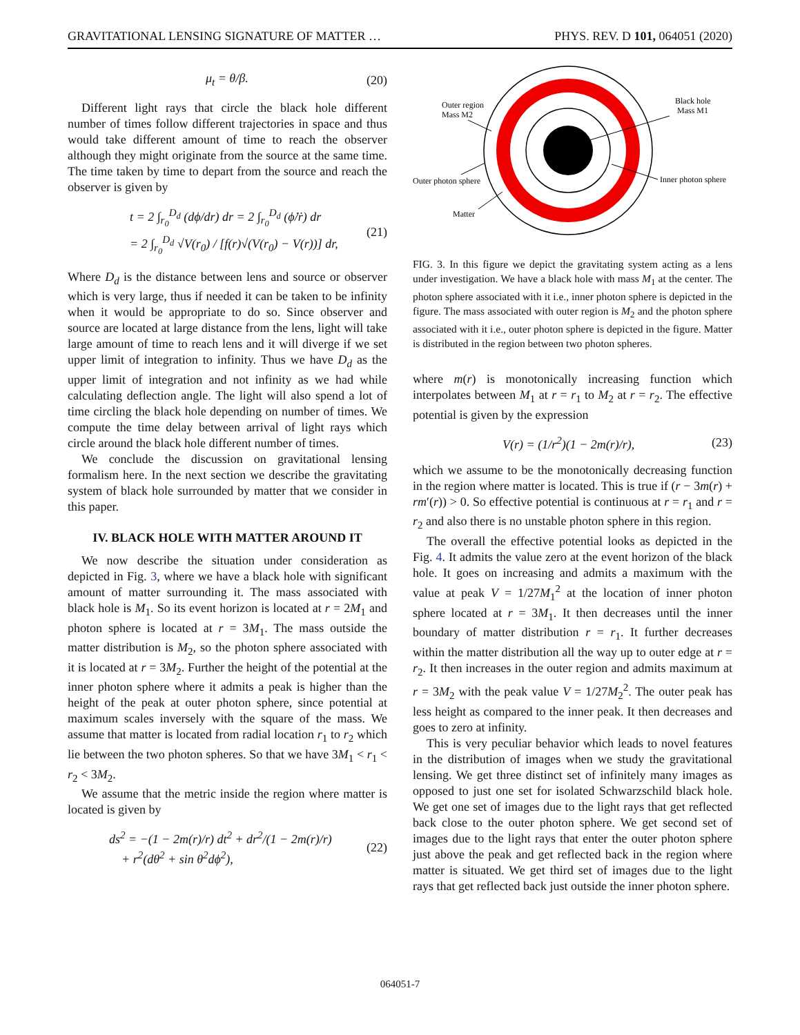GRAVITATIONAL LENSING SIGNATURE OF MATTER … PHYS. REV. D 101, 064051 (2020)
μ<sub>t</sub> = θ/β. (20)
Different light rays that circle the black hole different number of times follow different trajectories in space and thus would take different amount of time to reach the observer although they might originate from the source at the same time. The time taken by time to depart from the source and reach the observer is given by
t = 2 ∫<sub>r<sub>0</sub></sub><sup>D<sub>d</sub></sup> (dϕ/dr) dr = 2 ∫<sub>r<sub>0</sub></sub><sup>D<sub>d</sub></sup> (ϕ̇/ṙ) dr
= 2 ∫<sub>r<sub>0</sub></sub><sup>D<sub>d</sub></sup> √V(r<sub>0</sub>) / [f(r)√(V(r<sub>0</sub>) − V(r))] dr, (21)
Where D<sub>d</sub> is the distance between lens and source or observer which is very large, thus if needed it can be taken to be infinity when it would be appropriate to do so. Since observer and source are located at large distance from the lens, light will take large amount of time to reach lens and it will diverge if we set upper limit of integration to infinity. Thus we have D<sub>d</sub> as the upper limit of integration and not infinity as we had while calculating deflection angle. The light will also spend a lot of time circling the black hole depending on number of times. We compute the time delay between arrival of light rays which circle around the black hole different number of times.
We conclude the discussion on gravitational lensing formalism here. In the next section we describe the gravitating system of black hole surrounded by matter that we consider in this paper.
IV. BLACK HOLE WITH MATTER AROUND IT
We now describe the situation under consideration as depicted in Fig. 3, where we have a black hole with significant amount of matter surrounding it. The mass associated with black hole is M<sub>1</sub>. So its event horizon is located at r = 2M<sub>1</sub> and photon sphere is located at r = 3M<sub>1</sub>. The mass outside the matter distribution is M<sub>2</sub>, so the photon sphere associated with it is located at r = 3M<sub>2</sub>. Further the height of the potential at the inner photon sphere where it admits a peak is higher than the height of the peak at outer photon sphere, since potential at maximum scales inversely with the square of the mass. We assume that matter is located from radial location r<sub>1</sub> to r<sub>2</sub> which lie between the two photon spheres. So that we have 3M<sub>1</sub> < r<sub>1</sub> < r<sub>2</sub> < 3M<sub>2</sub>.
We assume that the metric inside the region where matter is located is given by
ds<sup>2</sup> = −(1 − 2m(r)/r) dt<sup>2</sup> + dr<sup>2</sup>/(1 − 2m(r)/r)
+ r<sup>2</sup>(dθ<sup>2</sup> + sin θ<sup>2</sup>dϕ<sup>2</sup>), (22)
Outer region
Mass M2
Black hole
Mass M1
Outer photon sphere
Inner photon sphere
Matter
FIG. 3. In this figure we depict the gravitating system acting as a lens under investigation. We have a black hole with mass M<sub>1</sub> at the center. The photon sphere associated with it i.e., inner photon sphere is depicted in the figure. The mass associated with outer region is M<sub>2</sub> and the photon sphere associated with it i.e., outer photon sphere is depicted in the figure. Matter is distributed in the region between two photon spheres.
where m(r) is monotonically increasing function which interpolates between M<sub>1</sub> at r = r<sub>1</sub> to M<sub>2</sub> at r = r<sub>2</sub>. The effective potential is given by the expression
V(r) = (1/r<sup>2</sup>)(1 − 2m(r)/r), (23)
which we assume to be the monotonically decreasing function in the region where matter is located. This is true if (r − 3m(r) + rm′(r)) > 0. So effective potential is continuous at r = r<sub>1</sub> and r = r<sub>2</sub> and also there is no unstable photon sphere in this region.
The overall the effective potential looks as depicted in the Fig. 4. It admits the value zero at the event horizon of the black hole. It goes on increasing and admits a maximum with the value at peak V = 1/27M<sub>1</sub><sup>2</sup> at the location of inner photon sphere located at r = 3M<sub>1</sub>. It then decreases until the inner boundary of matter distribution r = r<sub>1</sub>. It further decreases within the matter distribution all the way up to outer edge at r = r<sub>2</sub>. It then increases in the outer region and admits maximum at r = 3M<sub>2</sub> with the peak value V = 1/27M<sub>2</sub><sup>2</sup>. The outer peak has less height as compared to the inner peak. It then decreases and goes to zero at infinity.
This is very peculiar behavior which leads to novel features in the distribution of images when we study the gravitational lensing. We get three distinct set of infinitely many images as opposed to just one set for isolated Schwarzschild black hole. We get one set of images due to the light rays that get reflected back close to the outer photon sphere. We get second set of images due to the light rays that enter the outer photon sphere just above the peak and get reflected back in the region where matter is situated. We get third set of images due to the light rays that get reflected back just outside the inner photon sphere.
064051-7